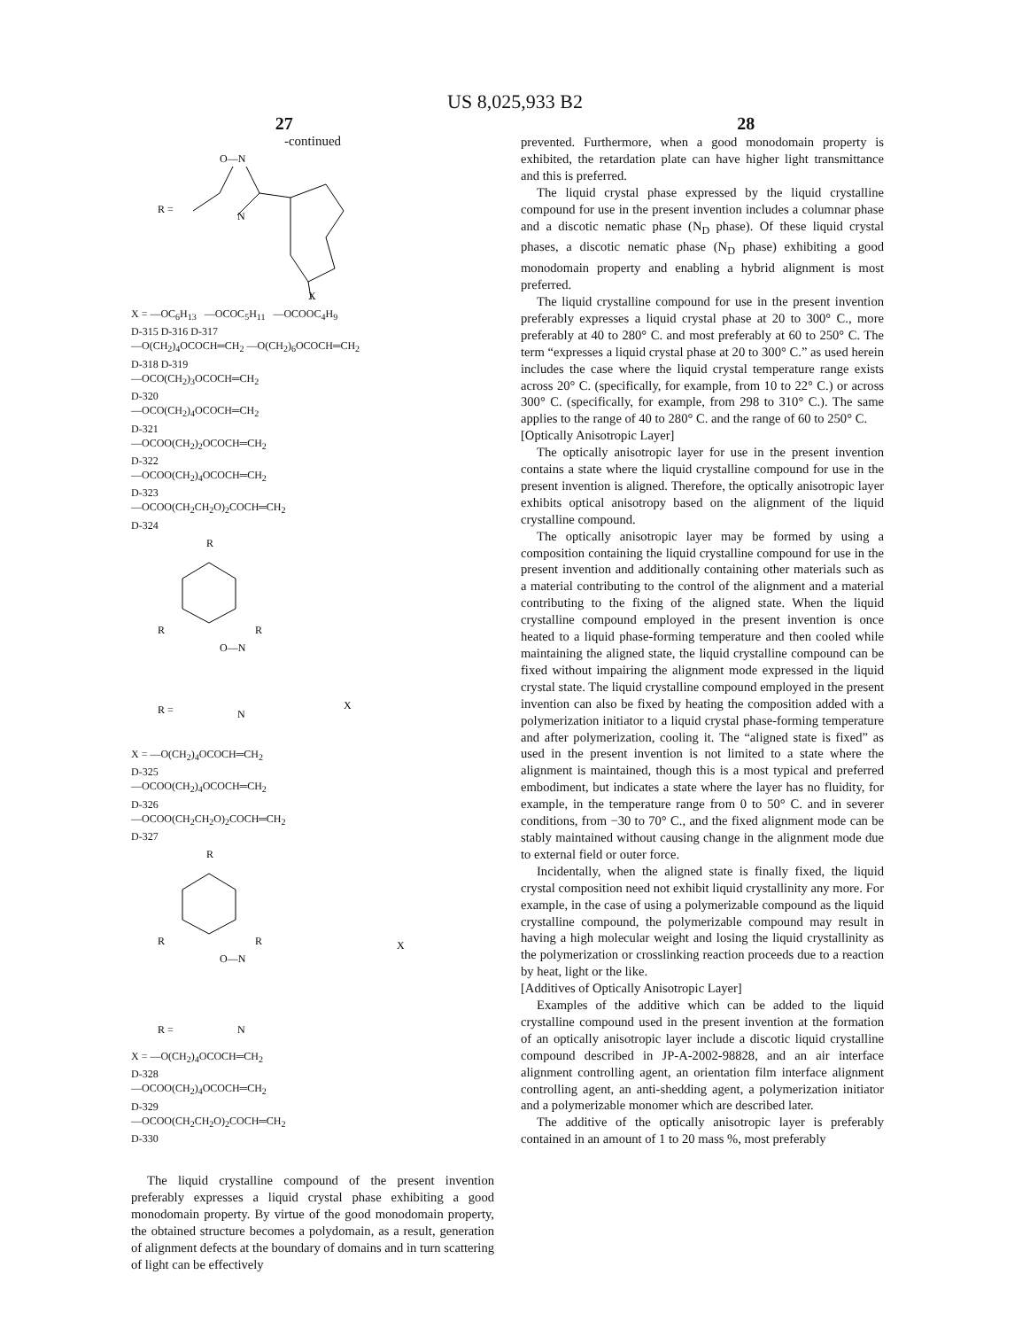US 8,025,933 B2
27 28
-continued
R =
O—N
N
X
X = —OC<sub>6</sub>H<sub>13</sub> —OCOC<sub>5</sub>H<sub>11</sub> —OCOOC<sub>4</sub>H<sub>9</sub>
D-315 D-316 D-317
—O(CH<sub>2</sub>)<sub>4</sub>OCOCH═CH<sub>2</sub> —O(CH<sub>2</sub>)<sub>6</sub>OCOCH═CH<sub>2</sub>
D-318 D-319
—OCO(CH<sub>2</sub>)<sub>3</sub>OCOCH═CH<sub>2</sub>
D-320
—OCO(CH<sub>2</sub>)<sub>4</sub>OCOCH═CH<sub>2</sub>
D-321
—OCOO(CH<sub>2</sub>)<sub>2</sub>OCOCH═CH<sub>2</sub>
D-322
—OCOO(CH<sub>2</sub>)<sub>4</sub>OCOCH═CH<sub>2</sub>
D-323
—OCOO(CH<sub>2</sub>CH<sub>2</sub>O)<sub>2</sub>COCH═CH<sub>2</sub>
D-324
R
R
R
R =
O—N
N
X
X = —O(CH<sub>2</sub>)<sub>4</sub>OCOCH═CH<sub>2</sub>
D-325
—OCOO(CH<sub>2</sub>)<sub>4</sub>OCOCH═CH<sub>2</sub>
D-326
—OCOO(CH<sub>2</sub>CH<sub>2</sub>O)<sub>2</sub>COCH═CH<sub>2</sub>
D-327
R
R
R
O—N
X
R =
N
X = —O(CH<sub>2</sub>)<sub>4</sub>OCOCH═CH<sub>2</sub>
D-328
—OCOO(CH<sub>2</sub>)<sub>4</sub>OCOCH═CH<sub>2</sub>
D-329
—OCOO(CH<sub>2</sub>CH<sub>2</sub>O)<sub>2</sub>COCH═CH<sub>2</sub>
D-330
The liquid crystalline compound of the present invention preferably expresses a liquid crystal phase exhibiting a good monodomain property. By virtue of the good monodomain property, the obtained structure becomes a polydomain, as a result, generation of alignment defects at the boundary of domains and in turn scattering of light can be effectively
prevented. Furthermore, when a good monodomain property is exhibited, the retardation plate can have higher light transmittance and this is preferred.
The liquid crystal phase expressed by the liquid crystalline compound for use in the present invention includes a columnar phase and a discotic nematic phase (N<sub>D</sub> phase). Of these liquid crystal phases, a discotic nematic phase (N<sub>D</sub> phase) exhibiting a good monodomain property and enabling a hybrid alignment is most preferred.
The liquid crystalline compound for use in the present invention preferably expresses a liquid crystal phase at 20 to 300° C., more preferably at 40 to 280° C. and most preferably at 60 to 250° C. The term “expresses a liquid crystal phase at 20 to 300° C.” as used herein includes the case where the liquid crystal temperature range exists across 20° C. (specifically, for example, from 10 to 22° C.) or across 300° C. (specifically, for example, from 298 to 310° C.). The same applies to the range of 40 to 280° C. and the range of 60 to 250° C.
[Optically Anisotropic Layer]
The optically anisotropic layer for use in the present invention contains a state where the liquid crystalline compound for use in the present invention is aligned. Therefore, the optically anisotropic layer exhibits optical anisotropy based on the alignment of the liquid crystalline compound.
The optically anisotropic layer may be formed by using a composition containing the liquid crystalline compound for use in the present invention and additionally containing other materials such as a material contributing to the control of the alignment and a material contributing to the fixing of the aligned state. When the liquid crystalline compound employed in the present invention is once heated to a liquid phase-forming temperature and then cooled while maintaining the aligned state, the liquid crystalline compound can be fixed without impairing the alignment mode expressed in the liquid crystal state. The liquid crystalline compound employed in the present invention can also be fixed by heating the composition added with a polymerization initiator to a liquid crystal phase-forming temperature and after polymerization, cooling it. The “aligned state is fixed” as used in the present invention is not limited to a state where the alignment is maintained, though this is a most typical and preferred embodiment, but indicates a state where the layer has no fluidity, for example, in the temperature range from 0 to 50° C. and in severer conditions, from −30 to 70° C., and the fixed alignment mode can be stably maintained without causing change in the alignment mode due to external field or outer force.
Incidentally, when the aligned state is finally fixed, the liquid crystal composition need not exhibit liquid crystallinity any more. For example, in the case of using a polymerizable compound as the liquid crystalline compound, the polymerizable compound may result in having a high molecular weight and losing the liquid crystallinity as the polymerization or crosslinking reaction proceeds due to a reaction by heat, light or the like.
[Additives of Optically Anisotropic Layer]
Examples of the additive which can be added to the liquid crystalline compound used in the present invention at the formation of an optically anisotropic layer include a discotic liquid crystalline compound described in JP-A-2002-98828, and an air interface alignment controlling agent, an orientation film interface alignment controlling agent, an anti-shedding agent, a polymerization initiator and a polymerizable monomer which are described later.
The additive of the optically anisotropic layer is preferably contained in an amount of 1 to 20 mass %, most preferably